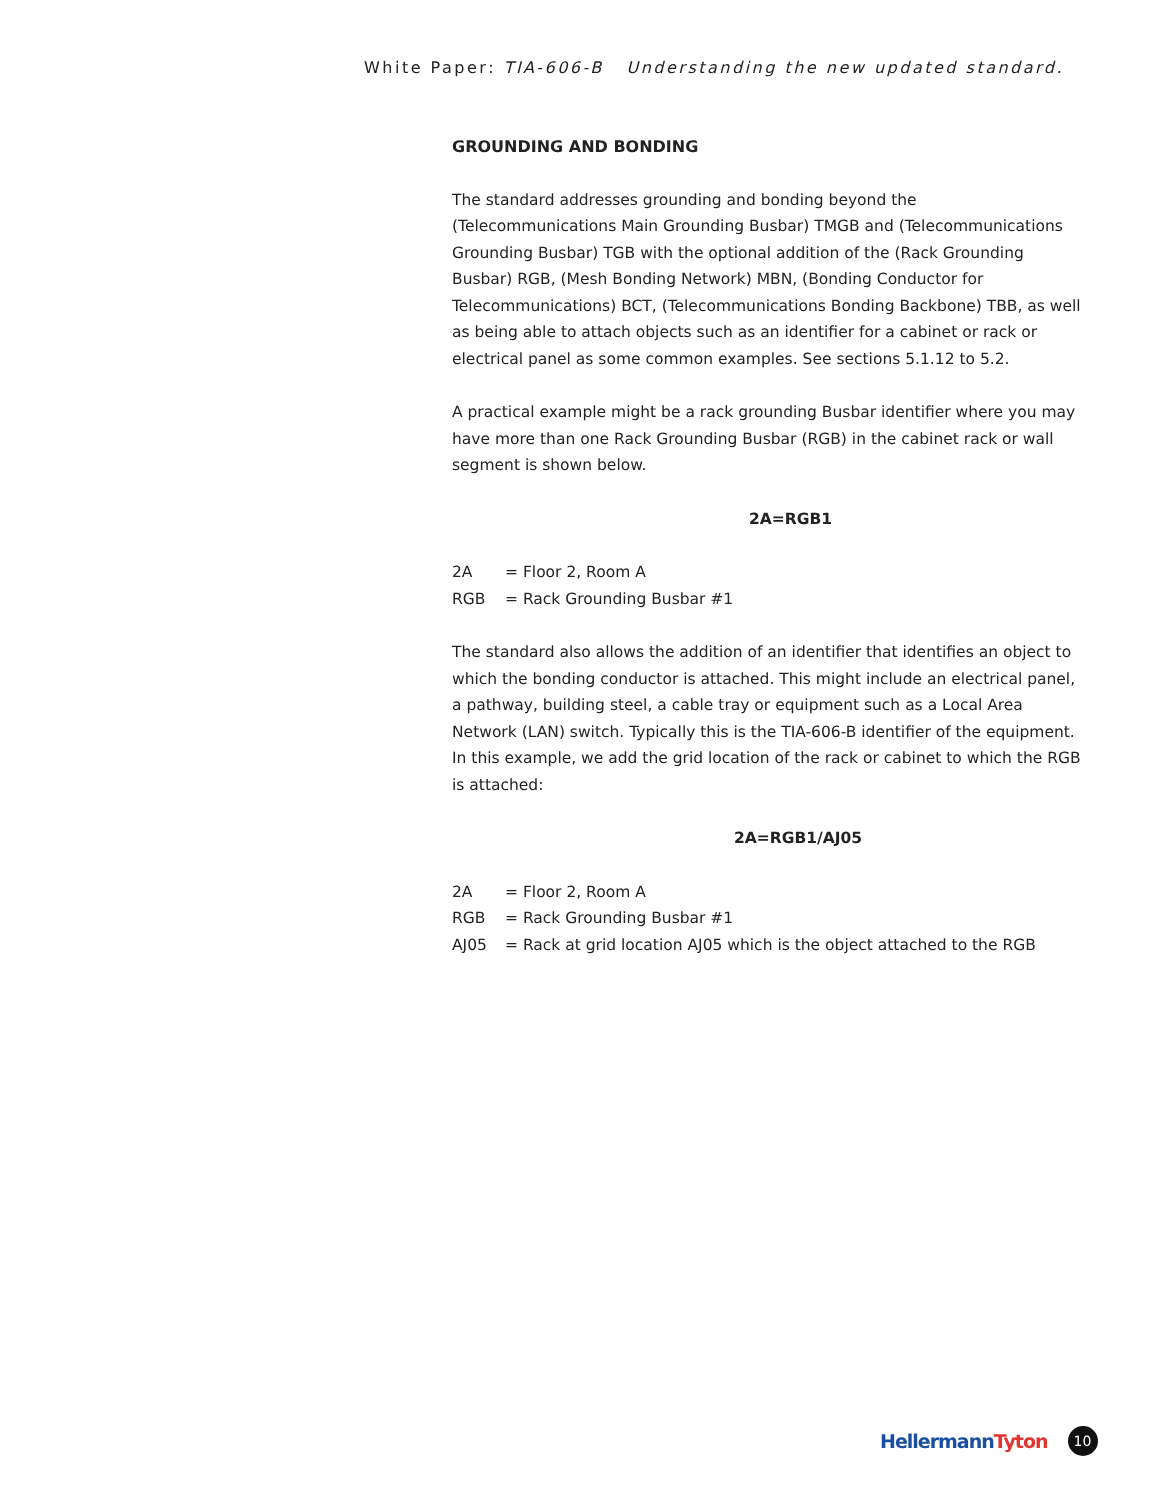White Paper: TIA-606-B Understanding the new updated standard.
GROUNDING AND BONDING
The standard addresses grounding and bonding beyond the (Telecommunications Main Grounding Busbar) TMGB and (Telecommunications Grounding Busbar) TGB with the optional addition of the (Rack Grounding Busbar) RGB, (Mesh Bonding Network) MBN, (Bonding Conductor for Telecommunications) BCT, (Telecommunications Bonding Backbone) TBB, as well as being able to attach objects such as an identifier for a cabinet or rack or electrical panel as some common examples. See sections 5.1.12 to 5.2.
A practical example might be a rack grounding Busbar identifier where you may have more than one Rack Grounding Busbar (RGB) in the cabinet rack or wall segment is shown below.
2A=RGB1
2A = Floor 2, Room A
RGB = Rack Grounding Busbar #1
The standard also allows the addition of an identifier that identifies an object to which the bonding conductor is attached. This might include an electrical panel, a pathway, building steel, a cable tray or equipment such as a Local Area Network (LAN) switch. Typically this is the TIA-606-B identifier of the equipment. In this example, we add the grid location of the rack or cabinet to which the RGB is attached:
2A=RGB1/AJ05
2A = Floor 2, Room A
RGB = Rack Grounding Busbar #1
AJ05 = Rack at grid location AJ05 which is the object attached to the RGB
HellermannTyton
10